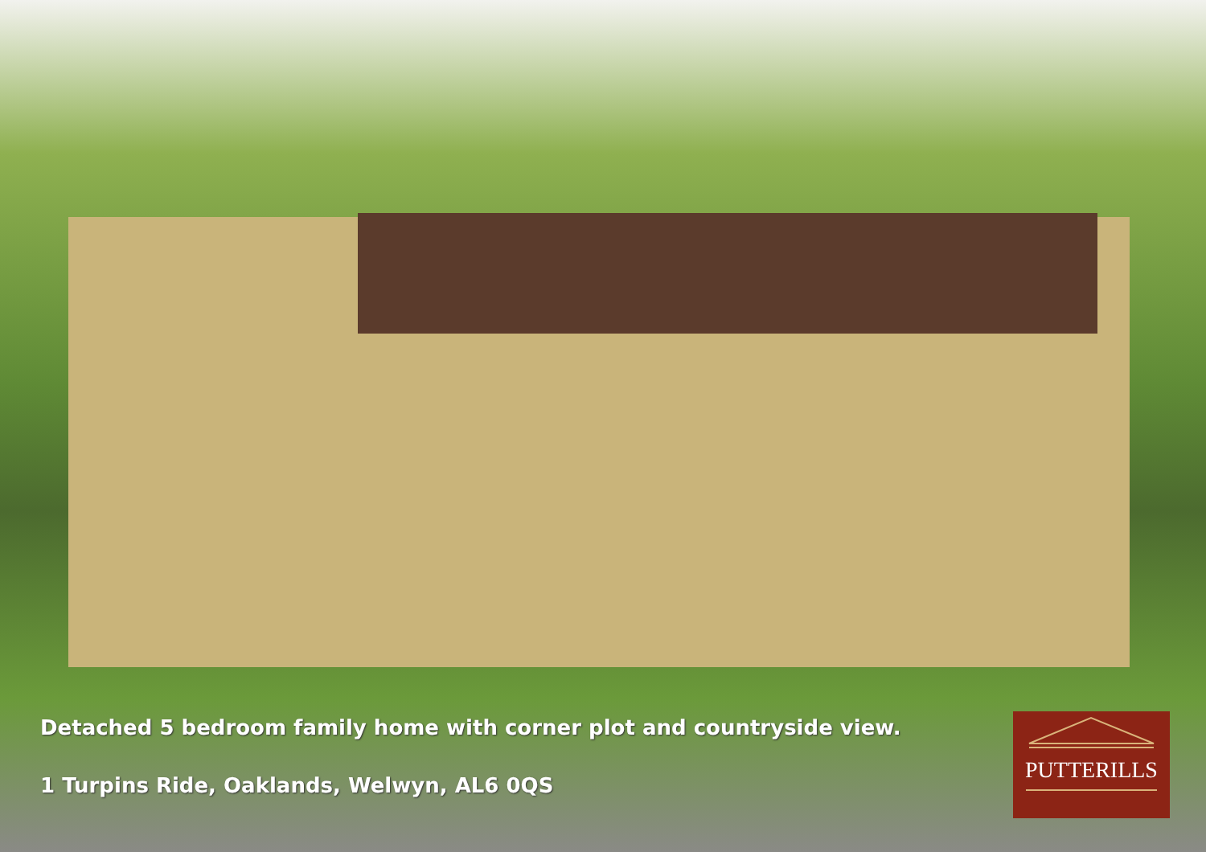Detached 5 bedroom family home with corner plot and countryside view.
1 Turpins Ride, Oaklands, Welwyn, AL6 0QS
PUTTERILLS